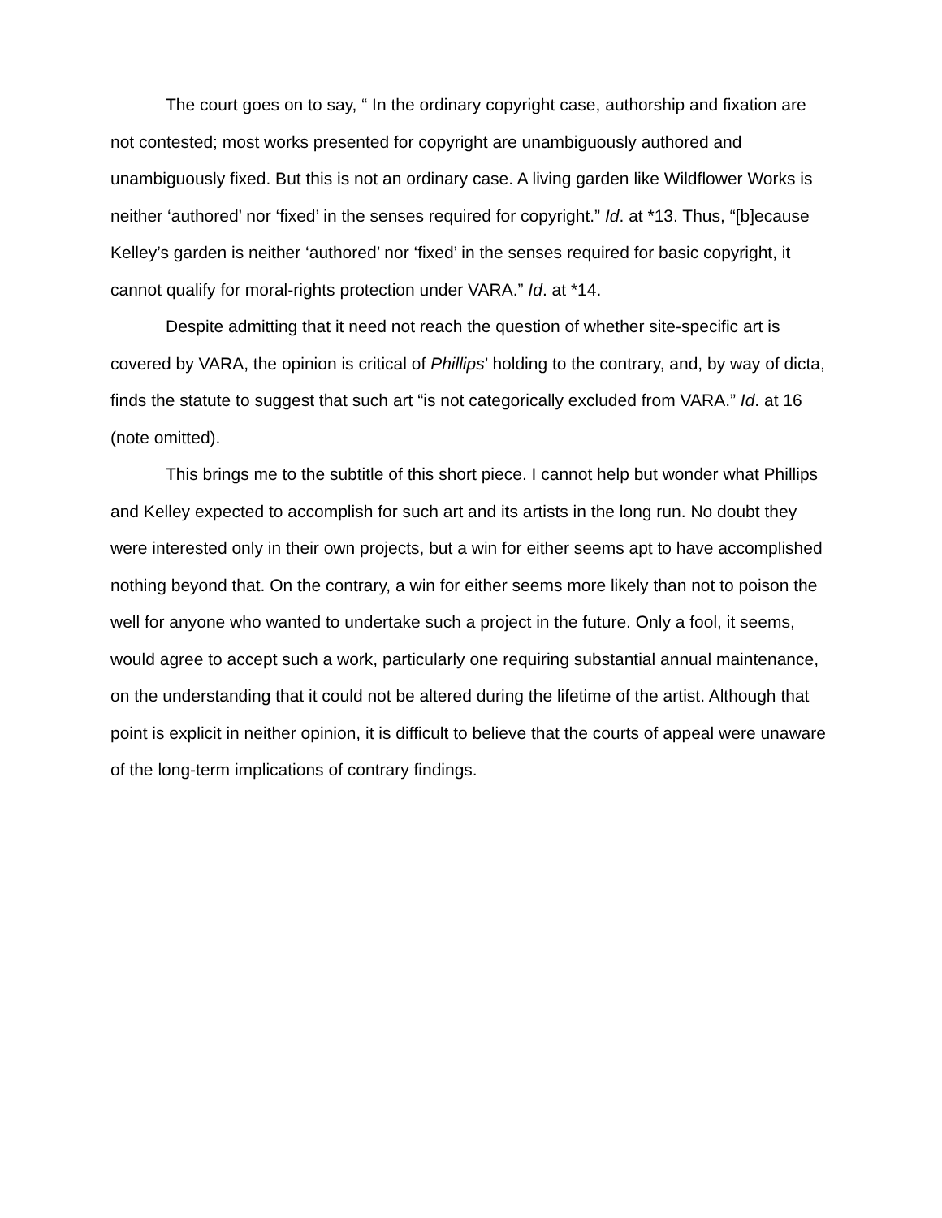The court goes on to say, “ In the ordinary copyright case, authorship and fixation are not contested; most works presented for copyright are unambiguously authored and unambiguously fixed. But this is not an ordinary case. A living garden like Wildflower Works is neither ‘authored’ nor ‘fixed’ in the senses required for copyright.” Id. at *13. Thus, “[b]ecause Kelley’s garden is neither ‘authored’ nor ‘fixed’ in the senses required for basic copyright, it cannot qualify for moral-rights protection under VARA.” Id. at *14.
Despite admitting that it need not reach the question of whether site-specific art is covered by VARA, the opinion is critical of Phillips’ holding to the contrary, and, by way of dicta, finds the statute to suggest that such art “is not categorically excluded from VARA.” Id. at 16 (note omitted).
This brings me to the subtitle of this short piece. I cannot help but wonder what Phillips and Kelley expected to accomplish for such art and its artists in the long run. No doubt they were interested only in their own projects, but a win for either seems apt to have accomplished nothing beyond that. On the contrary, a win for either seems more likely than not to poison the well for anyone who wanted to undertake such a project in the future. Only a fool, it seems, would agree to accept such a work, particularly one requiring substantial annual maintenance, on the understanding that it could not be altered during the lifetime of the artist. Although that point is explicit in neither opinion, it is difficult to believe that the courts of appeal were unaware of the long-term implications of contrary findings.